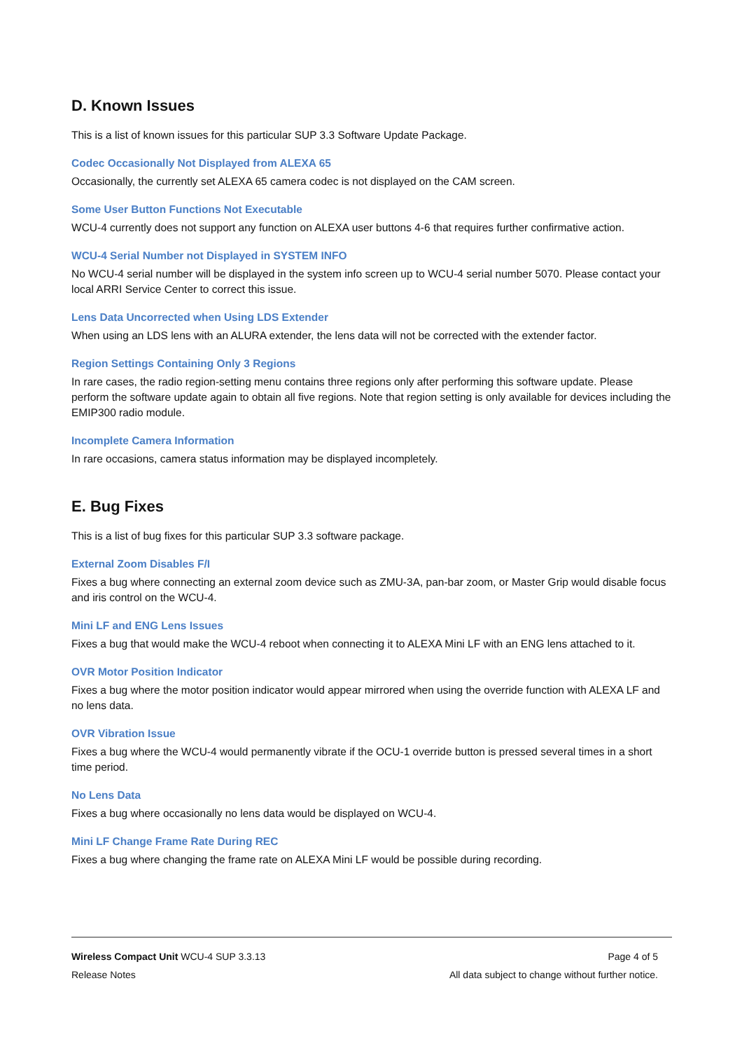D. Known Issues
This is a list of known issues for this particular SUP 3.3 Software Update Package.
Codec Occasionally Not Displayed from ALEXA 65
Occasionally, the currently set ALEXA 65 camera codec is not displayed on the CAM screen.
Some User Button Functions Not Executable
WCU-4 currently does not support any function on ALEXA user buttons 4-6 that requires further confirmative action.
WCU-4 Serial Number not Displayed in SYSTEM INFO
No WCU-4 serial number will be displayed in the system info screen up to WCU-4 serial number 5070. Please contact your local ARRI Service Center to correct this issue.
Lens Data Uncorrected when Using LDS Extender
When using an LDS lens with an ALURA extender, the lens data will not be corrected with the extender factor.
Region Settings Containing Only 3 Regions
In rare cases, the radio region-setting menu contains three regions only after performing this software update. Please perform the software update again to obtain all five regions. Note that region setting is only available for devices including the EMIP300 radio module.
Incomplete Camera Information
In rare occasions, camera status information may be displayed incompletely.
E. Bug Fixes
This is a list of bug fixes for this particular SUP 3.3 software package.
External Zoom Disables F/I
Fixes a bug where connecting an external zoom device such as ZMU-3A, pan-bar zoom, or Master Grip would disable focus and iris control on the WCU-4.
Mini LF and ENG Lens Issues
Fixes a bug that would make the WCU-4 reboot when connecting it to ALEXA Mini LF with an ENG lens attached to it.
OVR Motor Position Indicator
Fixes a bug where the motor position indicator would appear mirrored when using the override function with ALEXA LF and no lens data.
OVR Vibration Issue
Fixes a bug where the WCU-4 would permanently vibrate if the OCU-1 override button is pressed several times in a short time period.
No Lens Data
Fixes a bug where occasionally no lens data would be displayed on WCU-4.
Mini LF Change Frame Rate During REC
Fixes a bug where changing the frame rate on ALEXA Mini LF would be possible during recording.
Wireless Compact Unit WCU-4 SUP 3.3.13 Page 4 of 5
Release Notes All data subject to change without further notice.